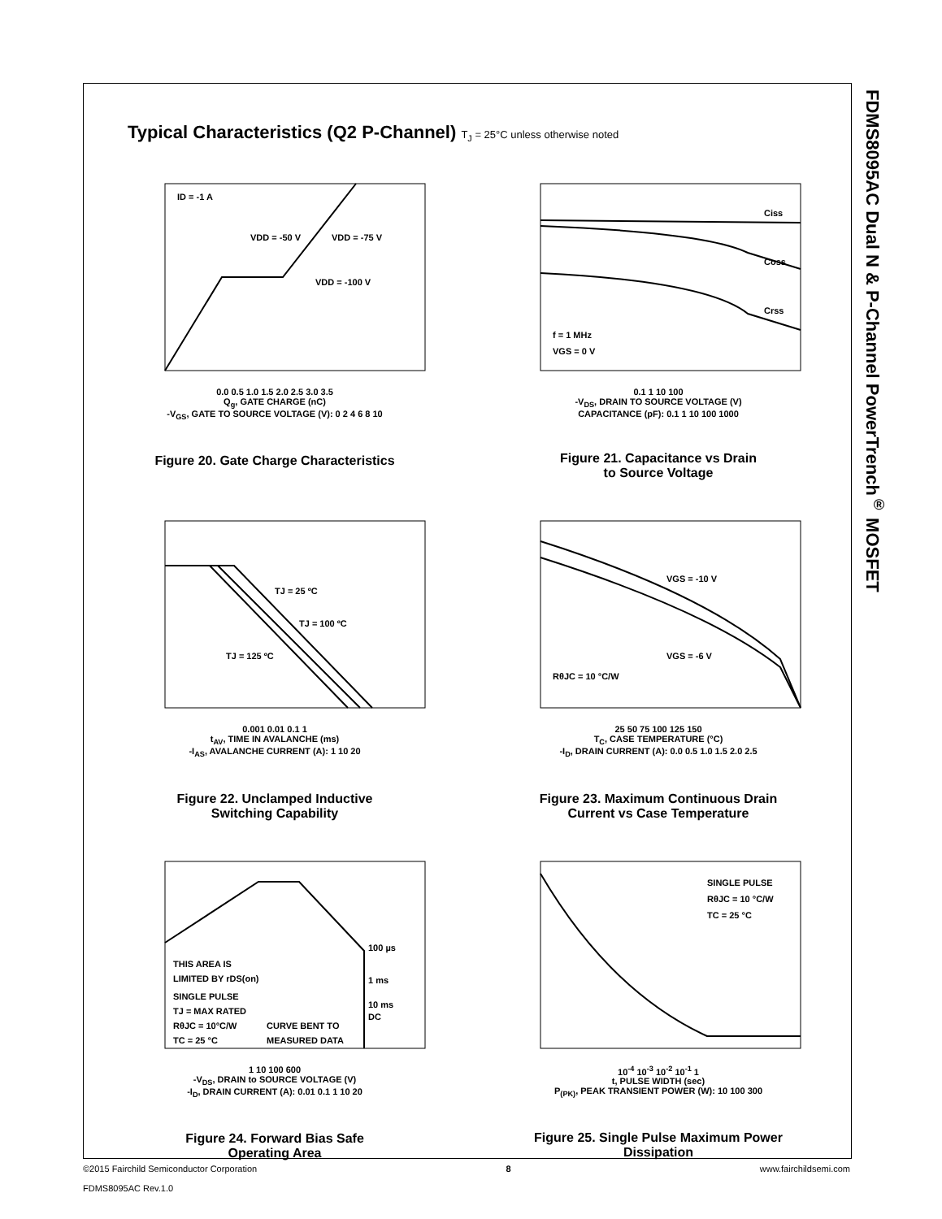FDMS8095AC Dual N & P-Channel PowerTrench<sup>®</sup> MOSFET
Typical Characteristics (Q2 P-Channel) T<sub>J</sub> = 25°C unless otherwise noted
ID = -1 A
VDD = -50 V
VDD = -75 V
VDD = -100 V
0.0 0.5 1.0 1.5 2.0 2.5 3.0 3.5
Q<sub>g</sub>, GATE CHARGE (nC)
-V<sub>GS</sub>, GATE TO SOURCE VOLTAGE (V): 0 2 4 6 8 10
Figure 20. Gate Charge Characteristics
Ciss
Coss
Crss
f = 1 MHz
VGS = 0 V
0.1 1 10 100
-V<sub>DS</sub>, DRAIN TO SOURCE VOLTAGE (V)
CAPACITANCE (pF): 0.1 1 10 100 1000
Figure 21. Capacitance vs Drain
to Source Voltage
TJ = 25 ºC
TJ = 100 ºC
TJ = 125 ºC
0.001 0.01 0.1 1
t<sub>AV</sub>, TIME IN AVALANCHE (ms)
-I<sub>AS</sub>, AVALANCHE CURRENT (A): 1 10 20
Figure 22. Unclamped Inductive
Switching Capability
VGS = -10 V
VGS = -6 V
RθJC = 10 °C/W
25 50 75 100 125 150
T<sub>C</sub>, CASE TEMPERATURE (°C)
-I<sub>D</sub>, DRAIN CURRENT (A): 0.0 0.5 1.0 1.5 2.0 2.5
Figure 23. Maximum Continuous Drain
Current vs Case Temperature
100 µs
1 ms
10 ms
DC
THIS AREA IS
LIMITED BY rDS(on)
SINGLE PULSE
TJ = MAX RATED
RθJC = 10°C/W
TC = 25 °C
CURVE BENT TO
MEASURED DATA
1 10 100 600
-V<sub>DS</sub>, DRAIN to SOURCE VOLTAGE (V)
-I<sub>D</sub>, DRAIN CURRENT (A): 0.01 0.1 1 10 20
Figure 24. Forward Bias Safe
Operating Area
SINGLE PULSE
RθJC = 10 °C/W
TC = 25 °C
10<sup>-4</sup> 10<sup>-3</sup> 10<sup>-2</sup> 10<sup>-1</sup> 1
t, PULSE WIDTH (sec)
P<sub>(PK)</sub>, PEAK TRANSIENT POWER (W): 10 100 300
Figure 25. Single Pulse Maximum Power
Dissipation
©2015 Fairchild Semiconductor Corporation 8 www.fairchildsemi.com
FDMS8095AC Rev.1.0